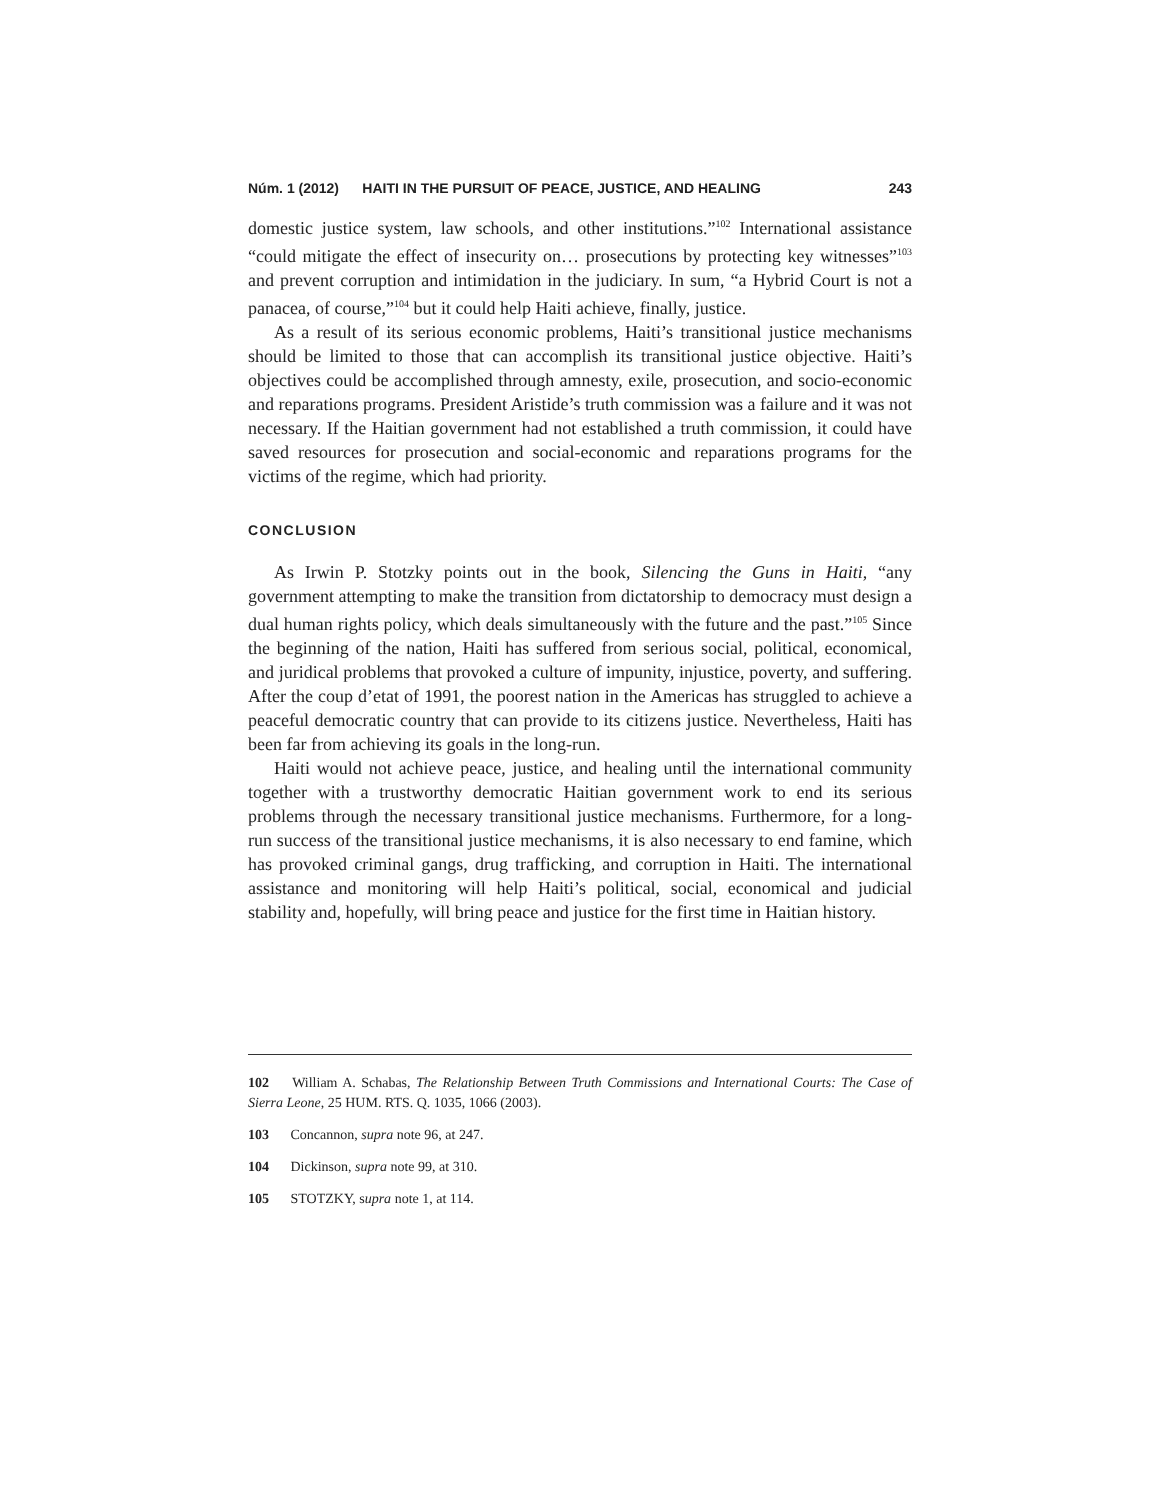Núm. 1 (2012) HAITI IN THE PURSUIT OF PEACE, JUSTICE, AND HEALING 243
domestic justice system, law schools, and other institutions.”<sup>102</sup> International assistance “could mitigate the effect of insecurity on… prosecutions by protecting key witnesses”<sup>103</sup> and prevent corruption and intimidation in the judiciary. In sum, “a Hybrid Court is not a panacea, of course,”<sup>104</sup> but it could help Haiti achieve, finally, justice.
As a result of its serious economic problems, Haiti’s transitional justice mechanisms should be limited to those that can accomplish its transitional justice objective. Haiti’s objectives could be accomplished through amnesty, exile, prosecution, and socio-economic and reparations programs. President Aristide’s truth commission was a failure and it was not necessary. If the Haitian government had not established a truth commission, it could have saved resources for prosecution and social-economic and reparations programs for the victims of the regime, which had priority.
CONCLUSION
As Irwin P. Stotzky points out in the book, Silencing the Guns in Haiti, “any government attempting to make the transition from dictatorship to democracy must design a dual human rights policy, which deals simultaneously with the future and the past.”<sup>105</sup> Since the beginning of the nation, Haiti has suffered from serious social, political, economical, and juridical problems that provoked a culture of impunity, injustice, poverty, and suffering. After the coup d’etat of 1991, the poorest nation in the Americas has struggled to achieve a peaceful democratic country that can provide to its citizens justice. Nevertheless, Haiti has been far from achieving its goals in the long-run.
Haiti would not achieve peace, justice, and healing until the international community together with a trustworthy democratic Haitian government work to end its serious problems through the necessary transitional justice mechanisms. Furthermore, for a long-run success of the transitional justice mechanisms, it is also necessary to end famine, which has provoked criminal gangs, drug trafficking, and corruption in Haiti. The international assistance and monitoring will help Haiti’s political, social, economical and judicial stability and, hopefully, will bring peace and justice for the first time in Haitian history.
102 William A. Schabas, The Relationship Between Truth Commissions and International Courts: The Case of Sierra Leone, 25 HUM. RTS. Q. 1035, 1066 (2003).
103 Concannon, supra note 96, at 247.
104 Dickinson, supra note 99, at 310.
105 STOTZKY, supra note 1, at 114.